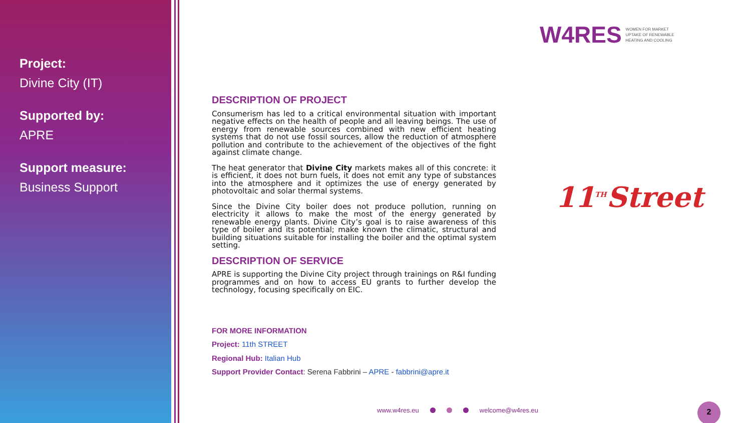Project:
Divine City (IT)
Supported by:
APRE
Support measure:
Business Support
W4RES WOMEN FOR MARKET
UPTAKE OF RENEWABLE
HEATING AND COOLING
DESCRIPTION OF PROJECT
Consumerism has led to a critical environmental situation with important negative effects on the health of people and all leaving beings. The use of energy from renewable sources combined with new efficient heating systems that do not use fossil sources, allow the reduction of atmosphere pollution and contribute to the achievement of the objectives of the fight against climate change.
The heat generator that Divine City markets makes all of this concrete: it is efficient, it does not burn fuels, it does not emit any type of substances into the atmosphere and it optimizes the use of energy generated by photovoltaic and solar thermal systems.
Since the Divine City boiler does not produce pollution, running on electricity it allows to make the most of the energy generated by renewable energy plants. Divine City’s goal is to raise awareness of this type of boiler and its potential; make known the climatic, structural and building situations suitable for installing the boiler and the optimal system setting.
DESCRIPTION OF SERVICE
APRE is supporting the Divine City project through trainings on R&I funding programmes and on how to access EU grants to further develop the technology, focusing specifically on EIC.
FOR MORE INFORMATION
Project: 11th STREET
Regional Hub: Italian Hub
Support Provider Contact: Serena Fabbrini – APRE - fabbrini@apre.it
11<sup>TH</sup>Street
www.w4res.eu welcome@w4res.eu 2